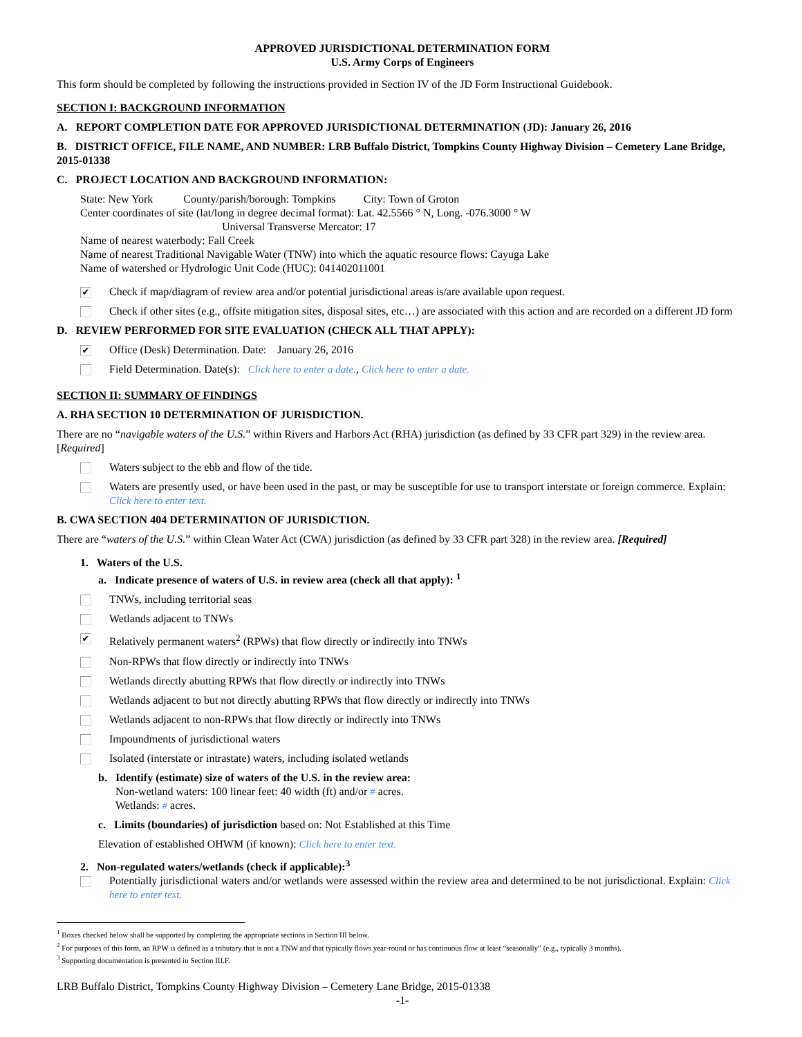APPROVED JURISDICTIONAL DETERMINATION FORM
U.S. Army Corps of Engineers
This form should be completed by following the instructions provided in Section IV of the JD Form Instructional Guidebook.
SECTION I: BACKGROUND INFORMATION
A. REPORT COMPLETION DATE FOR APPROVED JURISDICTIONAL DETERMINATION (JD): January 26, 2016
B. DISTRICT OFFICE, FILE NAME, AND NUMBER: LRB Buffalo District, Tompkins County Highway Division – Cemetery Lane Bridge, 2015-01338
C. PROJECT LOCATION AND BACKGROUND INFORMATION:
State: New York County/parish/borough: Tompkins City: Town of Groton
Center coordinates of site (lat/long in degree decimal format): Lat. 42.5566 ° N, Long. -076.3000 ° W
Universal Transverse Mercator: 17
Name of nearest waterbody: Fall Creek
Name of nearest Traditional Navigable Water (TNW) into which the aquatic resource flows: Cayuga Lake
Name of watershed or Hydrologic Unit Code (HUC): 041402011001
✔ Check if map/diagram of review area and/or potential jurisdictional areas is/are available upon request.
Check if other sites (e.g., offsite mitigation sites, disposal sites, etc…) are associated with this action and are recorded on a different JD form
D. REVIEW PERFORMED FOR SITE EVALUATION (CHECK ALL THAT APPLY):
✔ Office (Desk) Determination. Date: January 26, 2016
Field Determination. Date(s): Click here to enter a date., Click here to enter a date.
SECTION II: SUMMARY OF FINDINGS
A. RHA SECTION 10 DETERMINATION OF JURISDICTION.
There are no “navigable waters of the U.S.” within Rivers and Harbors Act (RHA) jurisdiction (as defined by 33 CFR part 329) in the review area. [Required]
Waters subject to the ebb and flow of the tide.
Waters are presently used, or have been used in the past, or may be susceptible for use to transport interstate or foreign commerce. Explain: Click here to enter text.
B. CWA SECTION 404 DETERMINATION OF JURISDICTION.
There are “waters of the U.S.” within Clean Water Act (CWA) jurisdiction (as defined by 33 CFR part 328) in the review area. [Required]
1. Waters of the U.S.
a. Indicate presence of waters of U.S. in review area (check all that apply): <sup>1</sup>
TNWs, including territorial seas
Wetlands adjacent to TNWs
✔ Relatively permanent waters<sup>2</sup> (RPWs) that flow directly or indirectly into TNWs
Non-RPWs that flow directly or indirectly into TNWs
Wetlands directly abutting RPWs that flow directly or indirectly into TNWs
Wetlands adjacent to but not directly abutting RPWs that flow directly or indirectly into TNWs
Wetlands adjacent to non-RPWs that flow directly or indirectly into TNWs
Impoundments of jurisdictional waters
Isolated (interstate or intrastate) waters, including isolated wetlands
b. Identify (estimate) size of waters of the U.S. in the review area:
Non-wetland waters: 100 linear feet: 40 width (ft) and/or # acres.
Wetlands: # acres.
c. Limits (boundaries) of jurisdiction based on: Not Established at this Time
Elevation of established OHWM (if known): Click here to enter text.
2. Non-regulated waters/wetlands (check if applicable):<sup>3</sup>
Potentially jurisdictional waters and/or wetlands were assessed within the review area and determined to be not jurisdictional. Explain: Click here to enter text.
<sup>1</sup> Boxes checked below shall be supported by completing the appropriate sections in Section III below.
<sup>2</sup> For purposes of this form, an RPW is defined as a tributary that is not a TNW and that typically flows year-round or has continuous flow at least “seasonally” (e.g., typically 3 months).
<sup>3</sup> Supporting documentation is presented in Section III.F.
LRB Buffalo District, Tompkins County Highway Division – Cemetery Lane Bridge, 2015-01338
-1-